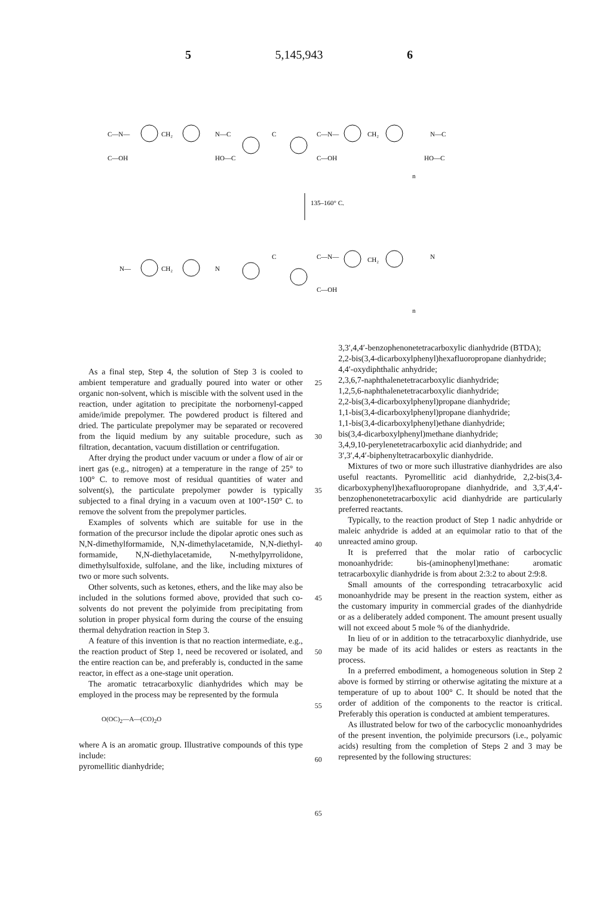5 5,145,943 6
C—N—
CH₂
N—C
C
C—N—
CH₂
N—C
C—OH
HO—C
C—OH
HO—C
n
135–160° C.
N—
CH₂
N
C
C—N—
CH₂
N
C—OH
n
As a final step, Step 4, the solution of Step 3 is cooled to ambient temperature and gradually poured into water or other organic non-solvent, which is miscible with the solvent used in the reaction, under agitation to precipitate the norbornenyl-capped amide/imide prepolymer. The powdered product is filtered and dried. The particulate prepolymer may be separated or recovered from the liquid medium by any suitable procedure, such as filtration, decantation, vacuum distillation or centrifugation.
After drying the product under vacuum or under a flow of air or inert gas (e.g., nitrogen) at a temperature in the range of 25° to 100° C. to remove most of residual quantities of water and solvent(s), the particulate prepolymer powder is typically subjected to a final drying in a vacuum oven at 100°-150° C. to remove the solvent from the prepolymer particles.
Examples of solvents which are suitable for use in the formation of the precursor include the dipolar aprotic ones such as N,N-dimethylformamide, N,N-dimethylacetamide, N,N-diethyl-formamide, N,N-diethylacetamide, N-methylpyrrolidone, dimethylsulfoxide, sulfolane, and the like, including mixtures of two or more such solvents.
Other solvents, such as ketones, ethers, and the like may also be included in the solutions formed above, provided that such co-solvents do not prevent the polyimide from precipitating from solution in proper physical form during the course of the ensuing thermal dehydration reaction in Step 3.
A feature of this invention is that no reaction intermediate, e.g., the reaction product of Step 1, need be recovered or isolated, and the entire reaction can be, and preferably is, conducted in the same reactor, in effect as a one-stage unit operation.
The aromatic tetracarboxylic dianhydrides which may be employed in the process may be represented by the formula
O(OC)<sub>2</sub>—A—(CO)<sub>2</sub>O
where A is an aromatic group. Illustrative compounds of this type include:
pyromellitic dianhydride;
25
30
35
40
45
50
55
60
65
3,3′,4,4′-benzophenonetetracarboxylic dianhydride (BTDA);
2,2-bis(3,4-dicarboxylphenyl)hexafluoropropane dianhydride;
4,4′-oxydiphthalic anhydride;
2,3,6,7-naphthalenetetracarboxylic dianhydride;
1,2,5,6-naphthalenetetracarboxylic dianhydride;
2,2-bis(3,4-dicarboxylphenyl)propane dianhydride;
1,1-bis(3,4-dicarboxylphenyl)propane dianhydride;
1,1-bis(3,4-dicarboxylphenyl)ethane dianhydride;
bis(3,4-dicarboxylphenyl)methane dianhydride;
3,4,9,10-perylenetetracarboxylic acid dianhydride; and
3′,3′,4,4′-biphenyltetracarboxylic dianhydride.
Mixtures of two or more such illustrative dianhydrides are also useful reactants. Pyromellitic acid dianhydride, 2,2-bis(3,4-dicarboxyphenyl)hexafluoropropane dianhydride, and 3,3′,4,4′-benzophenonetetracarboxylic acid dianhydride are particularly preferred reactants.
Typically, to the reaction product of Step 1 nadic anhydride or maleic anhydride is added at an equimolar ratio to that of the unreacted amino group.
It is preferred that the molar ratio of carbocyclic monoanhydride: bis-(aminophenyl)methane: aromatic tetracarboxylic dianhydride is from about 2:3:2 to about 2:9:8.
Small amounts of the corresponding tetracarboxylic acid monoanhydride may be present in the reaction system, either as the customary impurity in commercial grades of the dianhydride or as a deliberately added component. The amount present usually will not exceed about 5 mole % of the dianhydride.
In lieu of or in addition to the tetracarboxylic dianhydride, use may be made of its acid halides or esters as reactants in the process.
In a preferred embodiment, a homogeneous solution in Step 2 above is formed by stirring or otherwise agitating the mixture at a temperature of up to about 100° C. It should be noted that the order of addition of the components to the reactor is critical. Preferably this operation is conducted at ambient temperatures.
As illustrated below for two of the carbocyclic monoanhydrides of the present invention, the polyimide precursors (i.e., polyamic acids) resulting from the completion of Steps 2 and 3 may be represented by the following structures: